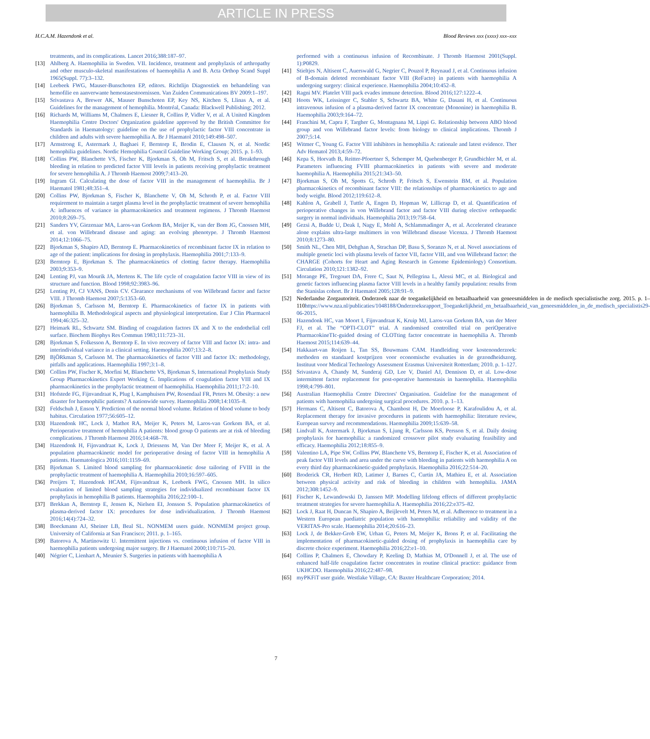ARTICLE IN PRESS
H.C.A.M. Hazendonk et al. Blood Reviews xxx (xxxx) xxx–xxx
treatments, and its complications. Lancet 2016;388:187–97.
[13] Ahlberg A. Haemophilia in Sweden. VII. Incidence, treatment and prophylaxis of arthropathy and other musculo-skeletal manifestations of haemophilia A and B. Acta Orthop Scand Suppl 1965(Suppl. 77):3–132.
[14] Leebeek FWG, Mauser-Bunschoten EP, editors. Richtlijn Diagnostiek en behandeling van hemofilie en aanverwante hemostasestoornissen. Van Zuiden Communications BV 2009:1–197.
[15] Srivastava A, Brewer AK, Mauser Bunschoten EP, Key NS, Kitchen S, Llinas A, et al. Guidelines for the management of hemophilia. Montréal, Canada: Blackwell Publishing; 2012.
[16] Richards M, Williams M, Chalmers E, Liesner R, Collins P, Vidler V, et al. A United Kingdom Haemophilia Centre Doctors' Organization guideline approved by the British Committee for Standards in Haematology: guideline on the use of prophylactic factor VIII concentrate in children and adults with severe haemophilia A. Br J Haematol 2010;149:498–507.
[17] Armstrong E, Astermark J, Baghaei F, Berntorp E, Brodin E, Clausen N, et al. Nordic hemophilia guidelines. Nordic Hemophilia Council Guideline Working Group; 2015. p. 1–93.
[18] Collins PW, Blanchette VS, Fischer K, Bjorkman S, Oh M, Fritsch S, et al. Breakthrough bleeding in relation to predicted factor VIII levels in patients receiving prophylactic treatment for severe hemophilia A. J Thromb Haemost 2009;7:413–20.
[19] Ingram GI. Calculating the dose of factor VIII in the management of haemophilia. Br J Haematol 1981;48:351–4.
[20] Collins PW, Bjorkman S, Fischer K, Blanchette V, Oh M, Schroth P, et al. Factor VIII requirement to maintain a target plasma level in the prophylactic treatment of severe hemophilia A: influences of variance in pharmacokinetics and treatment regimens. J Thromb Haemost 2010;8:269–75.
[21] Sanders YV, Giezenaar MA, Laros-van Gorkom BA, Meijer K, van der Bom JG, Cnossen MH, et al. von Willebrand disease and aging: an evolving phenotype. J Thromb Haemost 2014;12:1066–75.
[22] Bjorkman S, Shapiro AD, Berntorp E. Pharmacokinetics of recombinant factor IX in relation to age of the patient: implications for dosing in prophylaxis. Haemophilia 2001;7:133–9.
[23] Berntorp E, Bjorkman S. The pharmacokinetics of clotting factor therapy. Haemophilia 2003;9:353–9.
[24] Lenting PJ, van Mourik JA, Mertens K. The life cycle of coagulation factor VIII in view of its structure and function. Blood 1998;92:3983–96.
[25] Lenting PJ, CJ VANS, Denis CV. Clearance mechanisms of von Willebrand factor and factor VIII. J Thromb Haemost 2007;5:1353–60.
[26] Bjorkman S, Carlsson M, Berntorp E. Pharmacokinetics of factor IX in patients with haemophilia B. Methodological aspects and physiological interpretation. Eur J Clin Pharmacol 1994;46:325–32.
[27] Heimark RL, Schwartz SM. Binding of coagulation factors IX and X to the endothelial cell surface. Biochem Biophys Res Commun 1983;111:723–31.
[28] Bjorkman S, Folkesson A, Berntorp E. In vivo recovery of factor VIII and factor IX: intra- and interindividual variance in a clinical setting. Haemophilia 2007;13:2–8.
[29] BjÖRkman S, Carlsson M. The pharmacokinetics of factor VIII and factor IX: methodology, pitfalls and applications. Haemophilia 1997;3:1–8.
[30] Collins PW, Fischer K, Morfini M, Blanchette VS, Bjorkman S, International Prophylaxis Study Group Pharmacokinetics Expert Working G. Implications of coagulation factor VIII and IX pharmacokinetics in the prophylactic treatment of haemophilia. Haemophilia 2011;17:2–10.
[31] Hofstede FG, Fijnvandraat K, Plug I, Kamphuisen PW, Rosendaal FR, Peters M. Obesity: a new disaster for haemophilic patients? A nationwide survey. Haemophilia 2008;14:1035–8.
[32] Feldschuh J, Enson Y. Prediction of the normal blood volume. Relation of blood volume to body habitus. Circulation 1977;56:605–12.
[33] Hazendonk HC, Lock J, Mathot RA, Meijer K, Peters M, Laros-van Gorkom BA, et al. Perioperative treatment of hemophilia A patients: blood group O patients are at risk of bleeding complications. J Thromb Haemost 2016;14:468–78.
[34] Hazendonk H, Fijnvandraat K, Lock J, Driessens M, Van Der Meer F, Meijer K, et al. A population pharmacokinetic model for perioperative dosing of factor VIII in hemophilia A patients. Haematologica 2016;101:1159–69.
[35] Bjorkman S. Limited blood sampling for pharmacokinetic dose tailoring of FVIII in the prophylactic treatment of haemophilia A. Haemophilia 2010;16:597–605.
[36] Preijers T, Hazendonk HCAM, Fijnvandraat K, Leebeek FWG, Cnossen MH. In silico evaluation of limited blood sampling strategies for individualized recombinant factor IX prophylaxis in hemophilia B patients. Haemophilia 2016;22:100–1.
[37] Brekkan A, Berntorp E, Jensen K, Nielsen EI, Jonsson S. Population pharmacokinetics of plasma-derived factor IX: procedures for dose individualization. J Thromb Haemost 2016;14(4):724–32.
[38] Boeckmann AJ, Sheiner LB, Beal SL. NONMEM users guide. NONMEM project group. University of California at San Francisco; 2011. p. 1–165.
[39] Batorova A, Martinowitz U. Intermittent injections vs. continuous infusion of factor VIII in haemophilia patients undergoing major surgery. Br J Haematol 2000;110:715–20.
[40] Négrier C, Lienhart A, Meunier S. Surgeries in patients with haemophilia A
performed with a continuous infusion of Recombinate. J Thromb Haemost 2001(Suppl. 1):P0829.
[41] Stieltjes N, Altisent C, Auerswald G, Negrier C, Pouzol P, Reynaud J, et al. Continuous infusion of B-domain deleted recombinant factor VIII (ReFacto) in patients with haemophilia A undergoing surgery: clinical experience. Haemophilia 2004;10:452–8.
[42] Ragni MV. Platelet VIII pack evades immune detection. Blood 2016;127:1222–4.
[43] Hoots WK, Leissinger C, Stabler S, Schwartz BA, White G, Dasani H, et al. Continuous intravenous infusion of a plasma-derived factor IX concentrate (Mononine) in haemophilia B. Haemophilia 2003;9:164–72.
[44] Franchini M, Capra F, Targher G, Montagnana M, Lippi G. Relationship between ABO blood group and von Willebrand factor levels: from biology to clinical implications. Thromb J 2007;5:14.
[45] Witmer C, Young G. Factor VIII inhibitors in hemophilia A: rationale and latest evidence. Ther Adv Hematol 2013;4:59–72.
[46] Kepa S, Horvath B, Reitter-Pfoertner S, Schemper M, Quehenberger P, Grundbichler M, et al. Parameters influencing FVIII pharmacokinetics in patients with severe and moderate haemophilia A. Haemophilia 2015;21:343–50.
[47] Bjorkman S, Oh M, Spotts G, Schroth P, Fritsch S, Ewenstein BM, et al. Population pharmacokinetics of recombinant factor VIII: the relationships of pharmacokinetics to age and body weight. Blood 2012;119:612–8.
[48] Kahlon A, Grabell J, Tuttle A, Engen D, Hopman W, Lillicrap D, et al. Quantification of perioperative changes in von Willebrand factor and factor VIII during elective orthopaedic surgery in normal individuals. Haemophilia 2013;19:758–64.
[49] Gezsi A, Budde U, Deak I, Nagy E, Mohl A, Schlammadinger A, et al. Accelerated clearance alone explains ultra-large multimers in von Willebrand disease Vicenza. J Thromb Haemost 2010;8:1273–80.
[50] Smith NL, Chen MH, Dehghan A, Strachan DP, Basu S, Soranzo N, et al. Novel associations of multiple genetic loci with plasma levels of factor VII, factor VIII, and von Willebrand factor: the CHARGE (Cohorts for Heart and Aging Research in Genome Epidemiology) Consortium. Circulation 2010;121:1382–92.
[51] Morange PE, Tregouet DA, Frere C, Saut N, Pellegrina L, Alessi MC, et al. Biological and genetic factors influencing plasma factor VIII levels in a healthy family population: results from the Stanislas cohort. Br J Haematol 2005;128:91–9.
[52] Nederlandse Zorgautoriteit. Onderzoek naar de toegankelijkheid en betaalbaarheid van geneesmiddelen in de medisch specialistische zorg. 2015. p. 1–110https://www.nza.nl/publicaties/1048188/Onderzoeksrapport_Toegankelijkheid_en_betaalbaarheid_van_geneesmiddelen_in_de_medisch_specialistis29-06-2015.
[53] Hazendonk HC, van Moort I, Fijnvandraat K, Kruip MJ, Laros-van Gorkom BA, van der Meer FJ, et al. The “OPTI-CLOT” trial. A randomised controlled trial on periOperative PharmacokineTIc-guided dosing of CLOTting factor concentrate in haemophilia A. Thromb Haemost 2015;114:639–44.
[54] Hakkaart-van Roijen L, Tan SS, Bouwmans CAM. Handleiding voor kostenonderzoek: methoden en standaard kostprijzen voor economische evaluaties in de gezondheidszorg. Instituut voor Medical Technology Assessment Erasmus Universiteit Rotterdam; 2010. p. 1–127.
[55] Srivastava A, Chandy M, Sunderaj GD, Lee V, Daniel AJ, Dennison D, et al. Low-dose intermittent factor replacement for post-operative haemostasis in haemophilia. Haemophilia 1998;4:799–801.
[56] Australian Haemophilia Centre Directors' Organisation. Guideline for the management of patients with haemophilia undergoing surgical procedures. 2010. p. 1–13.
[57] Hermans C, Altisent C, Batorova A, Chambost H, De Moerloose P, Karafoulidou A, et al. Replacement therapy for invasive procedures in patients with haemophilia: literature review, European survey and recommendations. Haemophilia 2009;15:639–58.
[58] Lindvall K, Astermark J, Bjorkman S, Ljung R, Carlsson KS, Persson S, et al. Daily dosing prophylaxis for haemophilia: a randomized crossover pilot study evaluating feasibility and efficacy. Haemophilia 2012;18:855–9.
[59] Valentino LA, Pipe SW, Collins PW, Blanchette VS, Berntorp E, Fischer K, et al. Association of peak factor VIII levels and area under the curve with bleeding in patients with haemophilia A on every third day pharmacokinetic-guided prophylaxis. Haemophilia 2016;22:514–20.
[60] Broderick CR, Herbert RD, Latimer J, Barnes C, Curtin JA, Mathieu E, et al. Association between physical activity and risk of bleeding in children with hemophilia. JAMA 2012;308:1452–9.
[61] Fischer K, Lewandowski D, Janssen MP. Modelling lifelong effects of different prophylactic treatment strategies for severe haemophilia A. Haemophilia 2016;22:e375–82.
[62] Lock J, Raat H, Duncan N, Shapiro A, Beijlevelt M, Peters M, et al. Adherence to treatment in a Western European paediatric population with haemophilia: reliability and validity of the VERITAS-Pro scale. Haemophilia 2014;20:616–23.
[63] Lock J, de Bekker-Grob EW, Urhan G, Peters M, Meijer K, Brons P, et al. Facilitating the implementation of pharmacokinetic-guided dosing of prophylaxis in haemophilia care by discrete choice experiment. Haemophilia 2016;22:e1–10.
[64] Collins P, Chalmers E, Chowdary P, Keeling D, Mathias M, O'Donnell J, et al. The use of enhanced half-life coagulation factor concentrates in routine clinical practice: guidance from UKHCDO. Haemophilia 2016;22:487–98.
[65] myPKFiT user guide. Westlake Village, CA: Baxter Healthcare Corporation; 2014.
7